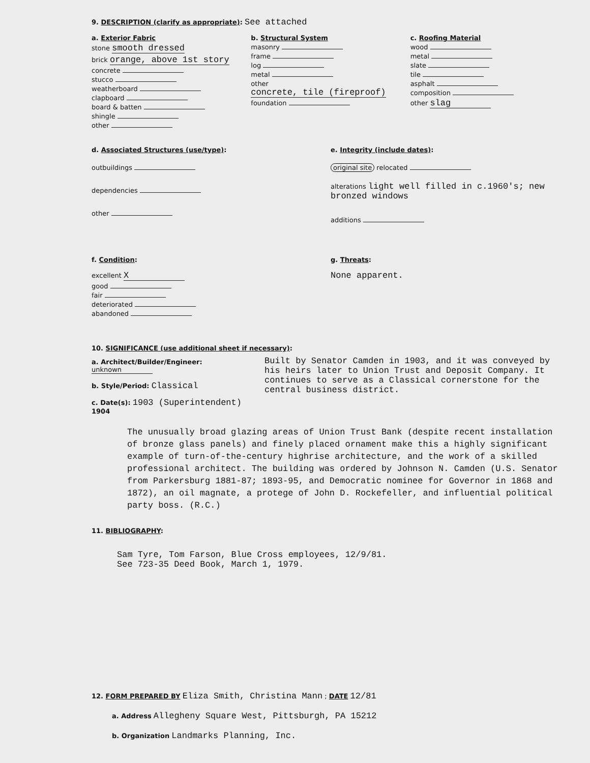9. DESCRIPTION (clarify as appropriate): See attached
a. Exterior Fabric
stone smooth dressed
brick orange, above 1st story
concrete
stucco
weatherboard
clapboard
board & batten
shingle
other
b. Structural System
masonry
frame
log
metal
other concrete, tile (fireproof)
foundation
c. Roofing Material
wood
metal
slate
tile
asphalt
composition
other slag
d. Associated Structures (use/type):
outbuildings
dependencies
other
e. Integrity (include dates):
original site relocated
alterations light well filled in c.1960's; new bronzed windows
additions
f. Condition:
excellent X
good
fair
deteriorated
abandoned
g. Threats:
None apparent.
10. SIGNIFICANCE (use additional sheet if necessary):
a. Architect/Builder/Engineer: unknown
b. Style/Period: Classical
c. Date(s): 1903 (Superintendent) 1904
Built by Senator Camden in 1903, and it was conveyed by his heirs later to Union Trust and Deposit Company. It continues to serve as a Classical cornerstone for the central business district.
The unusually broad glazing areas of Union Trust Bank (despite recent installation of bronze glass panels) and finely placed ornament make this a highly significant example of turn-of-the-century highrise architecture, and the work of a skilled professional architect. The building was ordered by Johnson N. Camden (U.S. Senator from Parkersburg 1881-87; 1893-95, and Democratic nominee for Governor in 1868 and 1872), an oil magnate, a protege of John D. Rockefeller, and influential political party boss. (R.C.)
11. BIBLIOGRAPHY:
Sam Tyre, Tom Farson, Blue Cross employees, 12/9/81.
See 723-35 Deed Book, March 1, 1979.
12. FORM PREPARED BY Eliza Smith, Christina Mann ; DATE 12/81
a. Address Allegheny Square West, Pittsburgh, PA 15212
b. Organization Landmarks Planning, Inc.